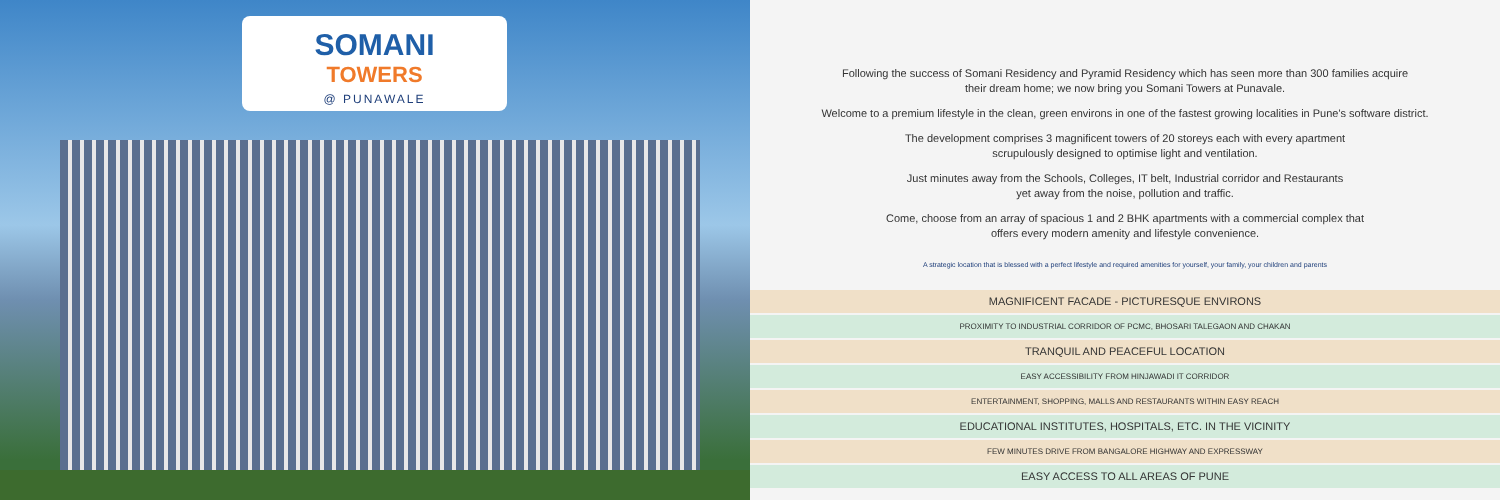SOMANI
TOWERS
@ PUNAWALE
Following the success of Somani Residency and Pyramid Residency which has seen more than 300 families acquire
their dream home; we now bring you Somani Towers at Punavale.
Welcome to a premium lifestyle in the clean, green environs in one of the fastest growing localities in Pune's software district.
The development comprises 3 magnificent towers of 20 storeys each with every apartment
scrupulously designed to optimise light and ventilation.
Just minutes away from the Schools, Colleges, IT belt, Industrial corridor and Restaurants
yet away from the noise, pollution and traffic.
Come, choose from an array of spacious 1 and 2 BHK apartments with a commercial complex that
offers every modern amenity and lifestyle convenience.
A strategic location that is blessed with a perfect lifestyle and required amenities for yourself, your family, your children and parents
MAGNIFICENT FACADE - PICTURESQUE ENVIRONS
PROXIMITY TO INDUSTRIAL CORRIDOR OF PCMC, BHOSARI TALEGAON AND CHAKAN
TRANQUIL AND PEACEFUL LOCATION
EASY ACCESSIBILITY FROM HINJAWADI IT CORRIDOR
ENTERTAINMENT, SHOPPING, MALLS AND RESTAURANTS WITHIN EASY REACH
EDUCATIONAL INSTITUTES, HOSPITALS, ETC. IN THE VICINITY
FEW MINUTES DRIVE FROM BANGALORE HIGHWAY AND EXPRESSWAY
EASY ACCESS TO ALL AREAS OF PUNE